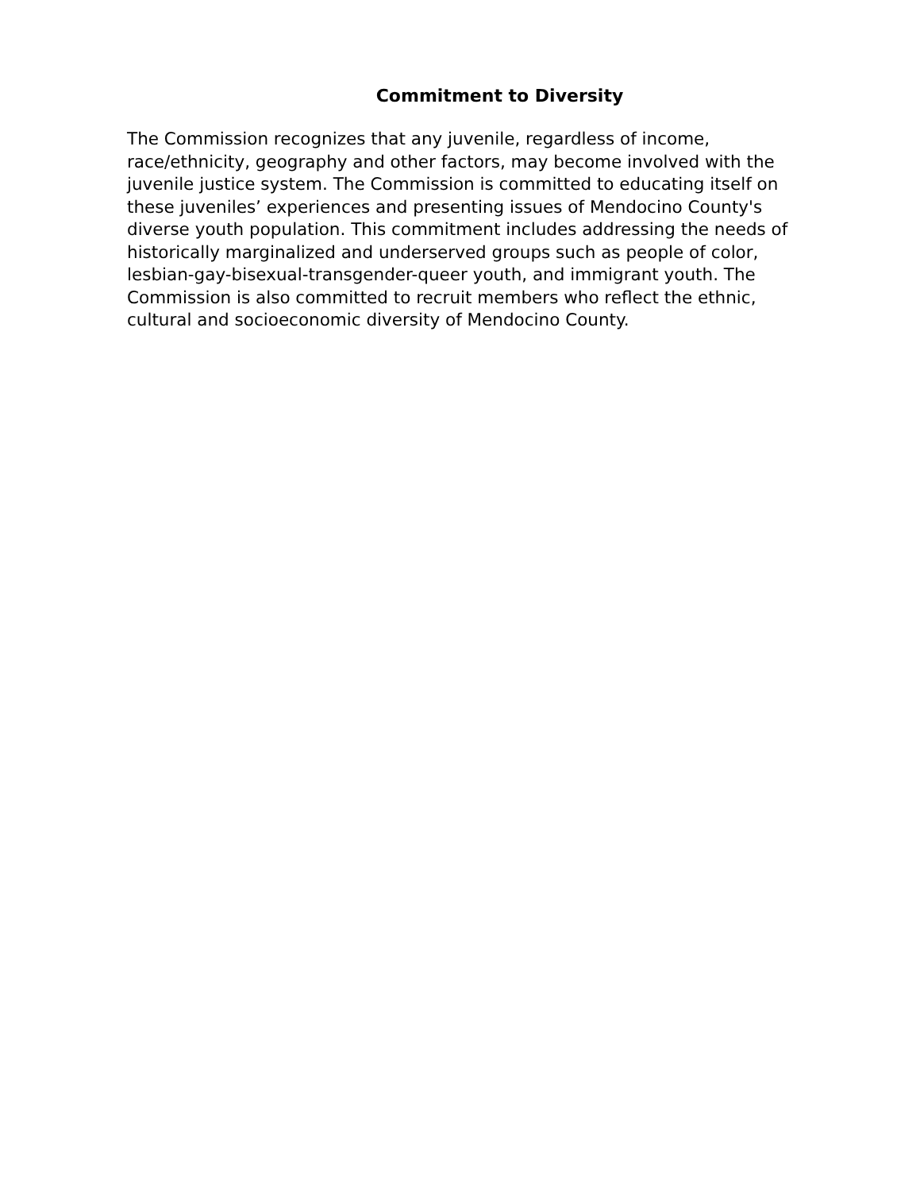Commitment to Diversity
The Commission recognizes that any juvenile, regardless of income, race/ethnicity, geography and other factors, may become involved with the juvenile justice system. The Commission is committed to educating itself on these juveniles’ experiences and presenting issues of Mendocino County's diverse youth population. This commitment includes addressing the needs of historically marginalized and underserved groups such as people of color, lesbian-gay-bisexual-transgender-queer youth, and immigrant youth. The Commission is also committed to recruit members who reflect the ethnic, cultural and socioeconomic diversity of Mendocino County.